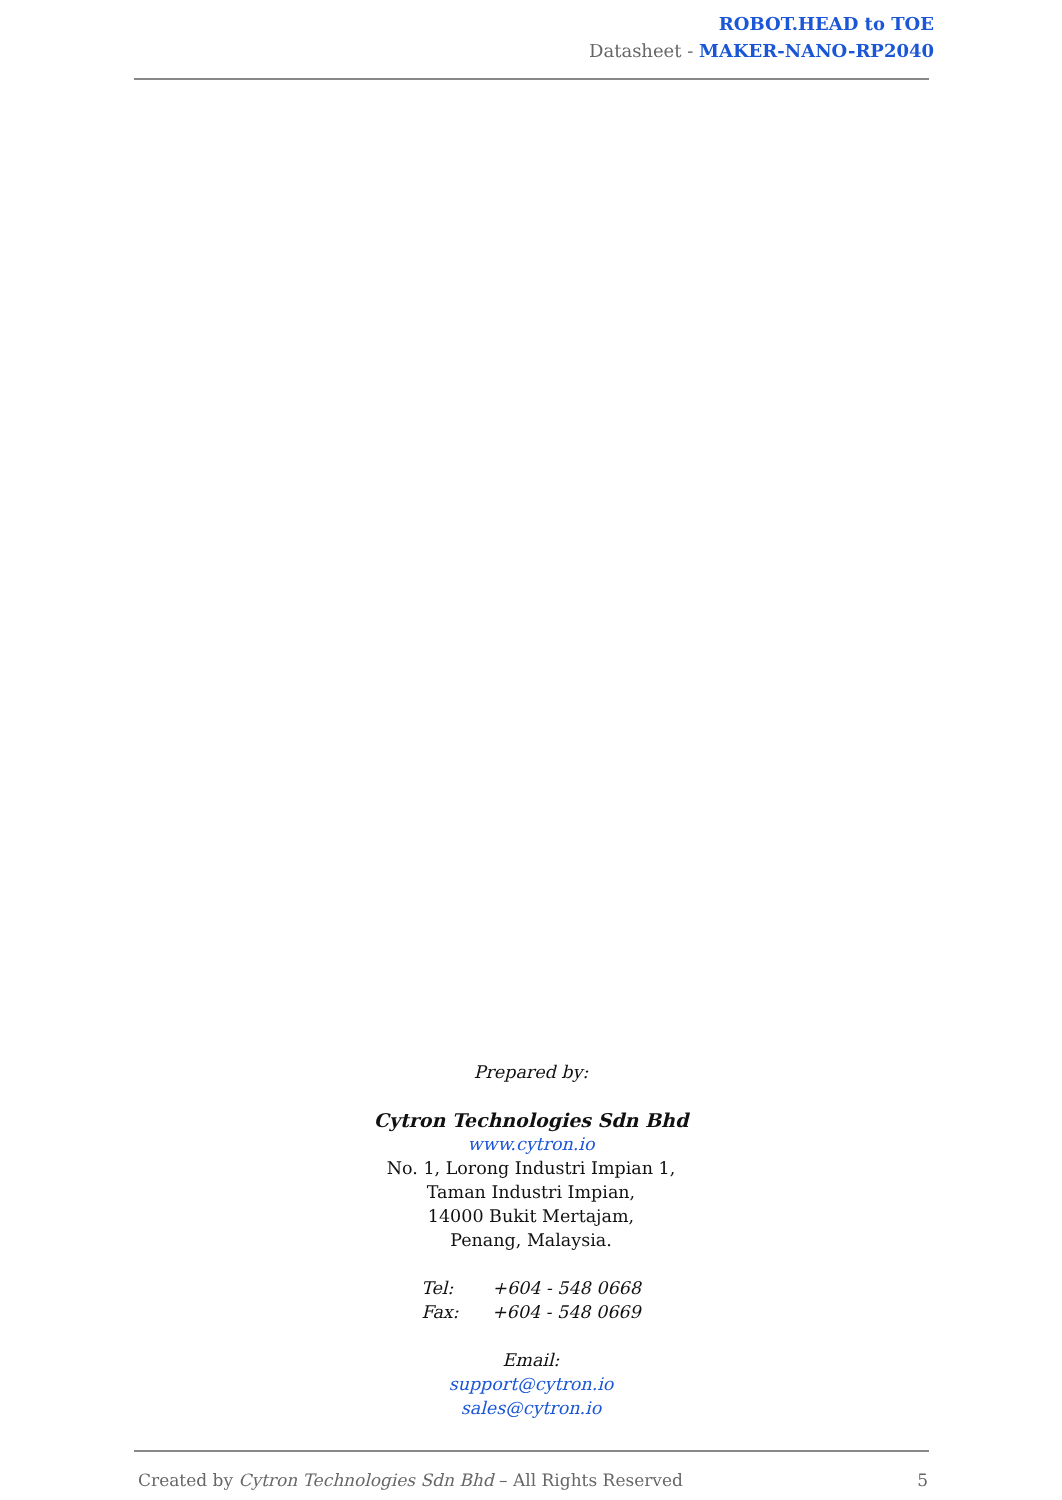ROBOT.HEAD to TOE
Datasheet - MAKER-NANO-RP2040
Prepared by:
Cytron Technologies Sdn Bhd
www.cytron.io
No. 1, Lorong Industri Impian 1,
Taman Industri Impian,
14000 Bukit Mertajam,
Penang, Malaysia.
Tel: +604 - 548 0668
Fax: +604 - 548 0669
Email:
support@cytron.io
sales@cytron.io
Created by Cytron Technologies Sdn Bhd – All Rights Reserved 5